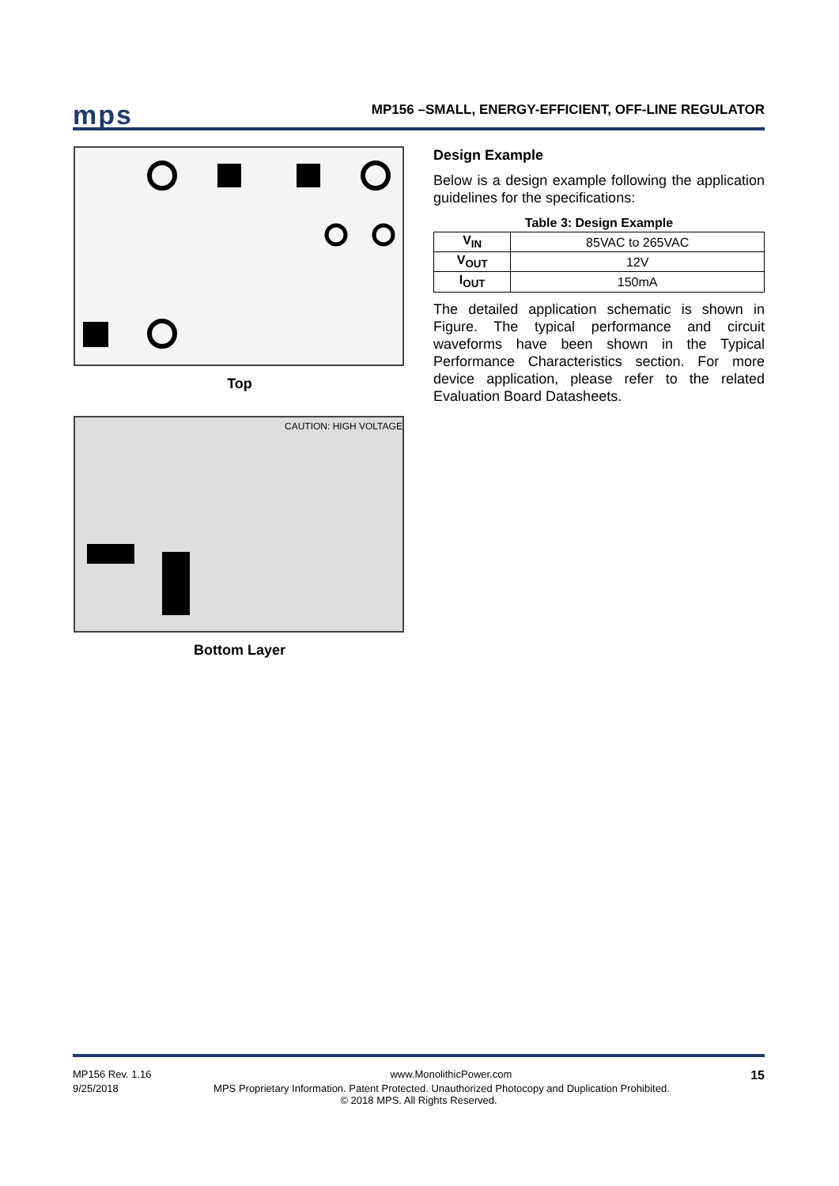mps
MP156 –SMALL, ENERGY-EFFICIENT, OFF-LINE REGULATOR
Top
CAUTION: HIGH VOLTAGE
Bottom Layer
Design Example
Below is a design example following the application guidelines for the specifications:
Table 3: Design Example
| V<sub>IN</sub> | 85VAC to 265VAC |
| V<sub>OUT</sub> | 12V |
| I<sub>OUT</sub> | 150mA |
The detailed application schematic is shown in Figure. The typical performance and circuit waveforms have been shown in the Typical Performance Characteristics section. For more device application, please refer to the related Evaluation Board Datasheets.
MP156 Rev. 1.16 www.MonolithicPower.com 15
9/25/2018 MPS Proprietary Information. Patent Protected. Unauthorized Photocopy and Duplication Prohibited.
© 2018 MPS. All Rights Reserved.